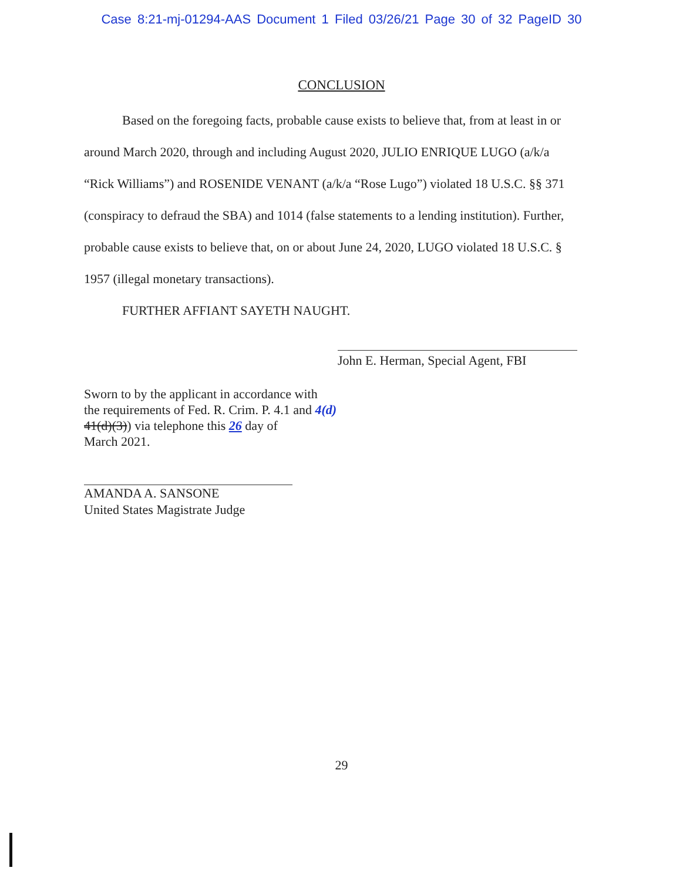Case 8:21-mj-01294-AAS Document 1 Filed 03/26/21 Page 30 of 32 PageID 30
CONCLUSION
Based on the foregoing facts, probable cause exists to believe that, from at least in or around March 2020, through and including August 2020, JULIO ENRIQUE LUGO (a/k/a “Rick Williams”) and ROSENIDE VENANT (a/k/a “Rose Lugo”) violated 18 U.S.C. §§ 371 (conspiracy to defraud the SBA) and 1014 (false statements to a lending institution). Further, probable cause exists to believe that, on or about June 24, 2020, LUGO violated 18 U.S.C. § 1957 (illegal monetary transactions).
FURTHER AFFIANT SAYETH NAUGHT.
John E. Herman, Special Agent, FBI
Sworn to by the applicant in accordance with
the requirements of Fed. R. Crim. P. 4.1 and 4(d)
41(d)(3)) via telephone this 26 day of
March 2021.
AMANDA A. SANSONE
United States Magistrate Judge
29